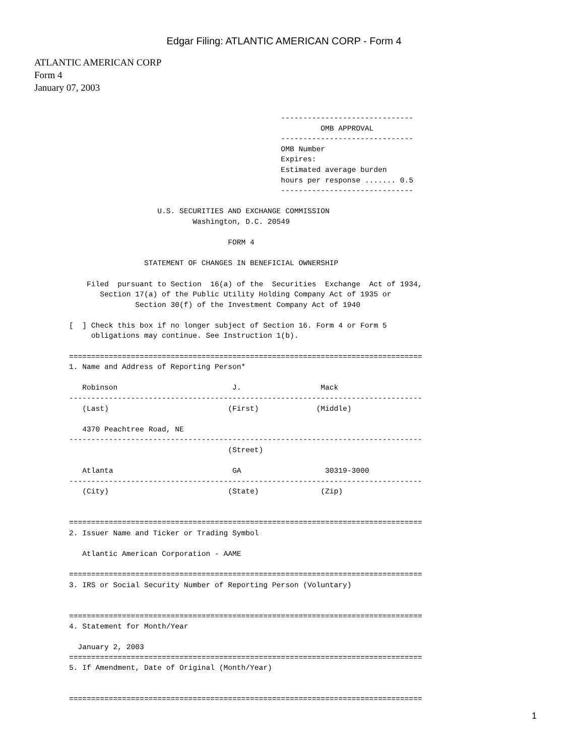Edgar Filing: ATLANTIC AMERICAN CORP - Form 4
ATLANTIC AMERICAN CORP
Form 4
January 07, 2003
                                                ------------------------------
                                                         OMB APPROVAL
                                                ------------------------------
                                                OMB Number
                                                Expires:
                                                Estimated average burden
                                                hours per response ....... 0.5
                                                ------------------------------

                    U.S. SECURITIES AND EXCHANGE COMMISSION
                            Washington, D.C. 20549

                                    FORM 4

                 STATEMENT OF CHANGES IN BENEFICIAL OWNERSHIP

    Filed  pursuant to Section  16(a) of the  Securities  Exchange  Act of 1934,
       Section 17(a) of the Public Utility Holding Company Act of 1935 or
               Section 30(f) of the Investment Company Act of 1940

[  ] Check this box if no longer subject of Section 16. Form 4 or Form 5
     obligations may continue. See Instruction 1(b).

================================================================================
1. Name and Address of Reporting Person*

   Robinson                          J.                  Mack
--------------------------------------------------------------------------------
   (Last)                           (First)             (Middle)

   4370 Peachtree Road, NE
--------------------------------------------------------------------------------
                                    (Street)

   Atlanta                           GA                   30319-3000
--------------------------------------------------------------------------------
   (City)                           (State)              (Zip)


================================================================================
2. Issuer Name and Ticker or Trading Symbol

   Atlantic American Corporation - AAME

================================================================================
3. IRS or Social Security Number of Reporting Person (Voluntary)


================================================================================
4. Statement for Month/Year

  January 2, 2003
================================================================================
5. If Amendment, Date of Original (Month/Year)


================================================================================
1